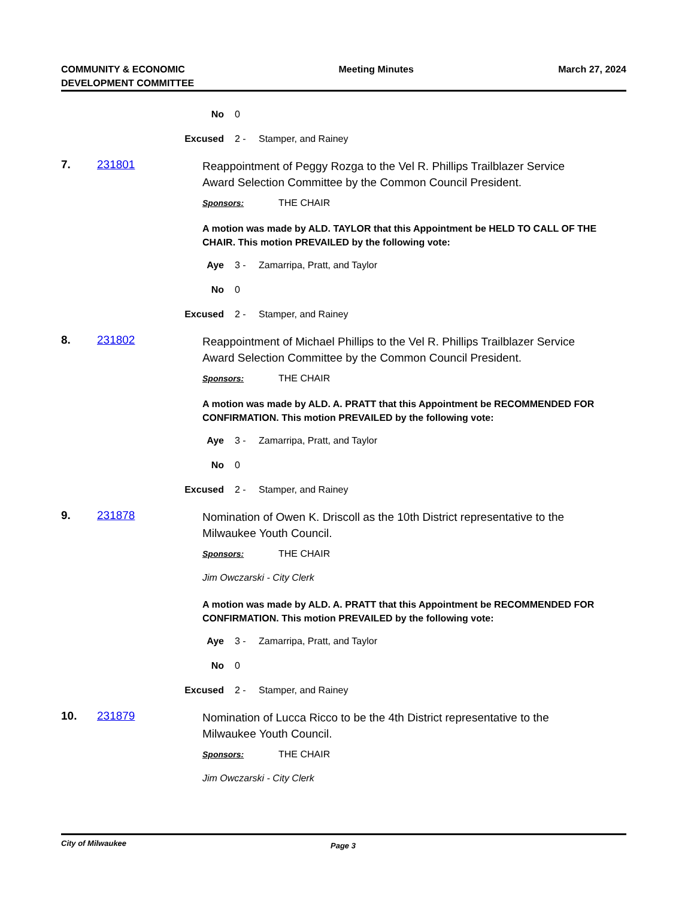COMMUNITY & ECONOMIC
DEVELOPMENT COMMITTEE
Meeting Minutes March 27, 2024
No 0
Excused 2 - Stamper, and Rainey
7. 231801
Reappointment of Peggy Rozga to the Vel R. Phillips Trailblazer Service Award Selection Committee by the Common Council President.
Sponsors: THE CHAIR
A motion was made by ALD. TAYLOR that this Appointment be HELD TO CALL OF THE CHAIR. This motion PREVAILED by the following vote:
Aye 3 - Zamarripa, Pratt, and Taylor
No 0
Excused 2 - Stamper, and Rainey
8. 231802
Reappointment of Michael Phillips to the Vel R. Phillips Trailblazer Service Award Selection Committee by the Common Council President.
Sponsors: THE CHAIR
A motion was made by ALD. A. PRATT that this Appointment be RECOMMENDED FOR CONFIRMATION. This motion PREVAILED by the following vote:
Aye 3 - Zamarripa, Pratt, and Taylor
No 0
Excused 2 - Stamper, and Rainey
9. 231878
Nomination of Owen K. Driscoll as the 10th District representative to the Milwaukee Youth Council.
Sponsors: THE CHAIR
Jim Owczarski - City Clerk
A motion was made by ALD. A. PRATT that this Appointment be RECOMMENDED FOR CONFIRMATION. This motion PREVAILED by the following vote:
Aye 3 - Zamarripa, Pratt, and Taylor
No 0
Excused 2 - Stamper, and Rainey
10. 231879
Nomination of Lucca Ricco to be the 4th District representative to the Milwaukee Youth Council.
Sponsors: THE CHAIR
Jim Owczarski - City Clerk
City of Milwaukee Page 3